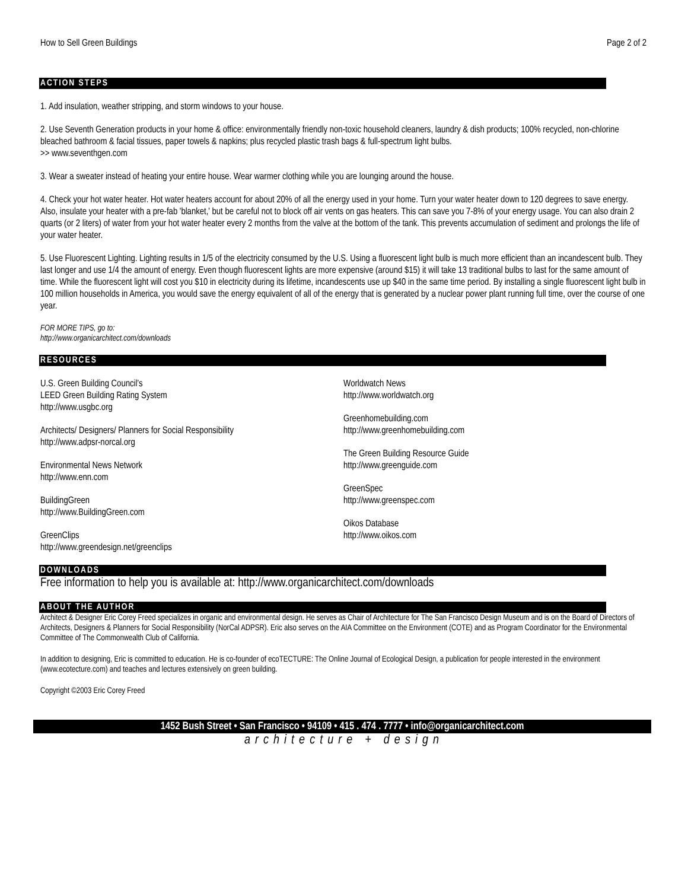How to Sell Green Buildings Page 2 of 2
ACTION STEPS
1. Add insulation, weather stripping, and storm windows to your house.
2. Use Seventh Generation products in your home & office: environmentally friendly non-toxic household cleaners, laundry & dish products; 100% recycled, non-chlorine bleached bathroom & facial tissues, paper towels & napkins; plus recycled plastic trash bags & full-spectrum light bulbs.
>> www.seventhgen.com
3. Wear a sweater instead of heating your entire house. Wear warmer clothing while you are lounging around the house.
4. Check your hot water heater. Hot water heaters account for about 20% of all the energy used in your home. Turn your water heater down to 120 degrees to save energy. Also, insulate your heater with a pre-fab 'blanket,' but be careful not to block off air vents on gas heaters. This can save you 7-8% of your energy usage. You can also drain 2 quarts (or 2 liters) of water from your hot water heater every 2 months from the valve at the bottom of the tank. This prevents accumulation of sediment and prolongs the life of your water heater.
5. Use Fluorescent Lighting. Lighting results in 1/5 of the electricity consumed by the U.S. Using a fluorescent light bulb is much more efficient than an incandescent bulb. They last longer and use 1/4 the amount of energy. Even though fluorescent lights are more expensive (around $15) it will take 13 traditional bulbs to last for the same amount of time. While the fluorescent light will cost you $10 in electricity during its lifetime, incandescents use up $40 in the same time period. By installing a single fluorescent light bulb in 100 million households in America, you would save the energy equivalent of all of the energy that is generated by a nuclear power plant running full time, over the course of one year.
FOR MORE TIPS, go to:
http://www.organicarchitect.com/downloads
RESOURCES
U.S. Green Building Council’s
LEED Green Building Rating System
http://www.usgbc.org
Architects/ Designers/ Planners for Social Responsibility
http://www.adpsr-norcal.org
Environmental News Network
http://www.enn.com
BuildingGreen
http://www.BuildingGreen.com
GreenClips
http://www.greendesign.net/greenclips
Worldwatch News
http://www.worldwatch.org
Greenhomebuilding.com
http://www.greenhomebuilding.com
The Green Building Resource Guide
http://www.greenguide.com
GreenSpec
http://www.greenspec.com
Oikos Database
http://www.oikos.com
DOWNLOADS
Free information to help you is available at: http://www.organicarchitect.com/downloads
ABOUT THE AUTHOR
Architect & Designer Eric Corey Freed specializes in organic and environmental design. He serves as Chair of Architecture for The San Francisco Design Museum and is on the Board of Directors of Architects, Designers & Planners for Social Responsibility (NorCal ADPSR). Eric also serves on the AIA Committee on the Environment (COTE) and as Program Coordinator for the Environmental Committee of The Commonwealth Club of California.
In addition to designing, Eric is committed to education. He is co-founder of ecoTECTURE: The Online Journal of Ecological Design, a publication for people interested in the environment (www.ecotecture.com) and teaches and lectures extensively on green building.
Copyright ©2003 Eric Corey Freed
1452 Bush Street • San Francisco • 94109 • 415 . 474 . 7777 • info@organicarchitect.com
architecture + design